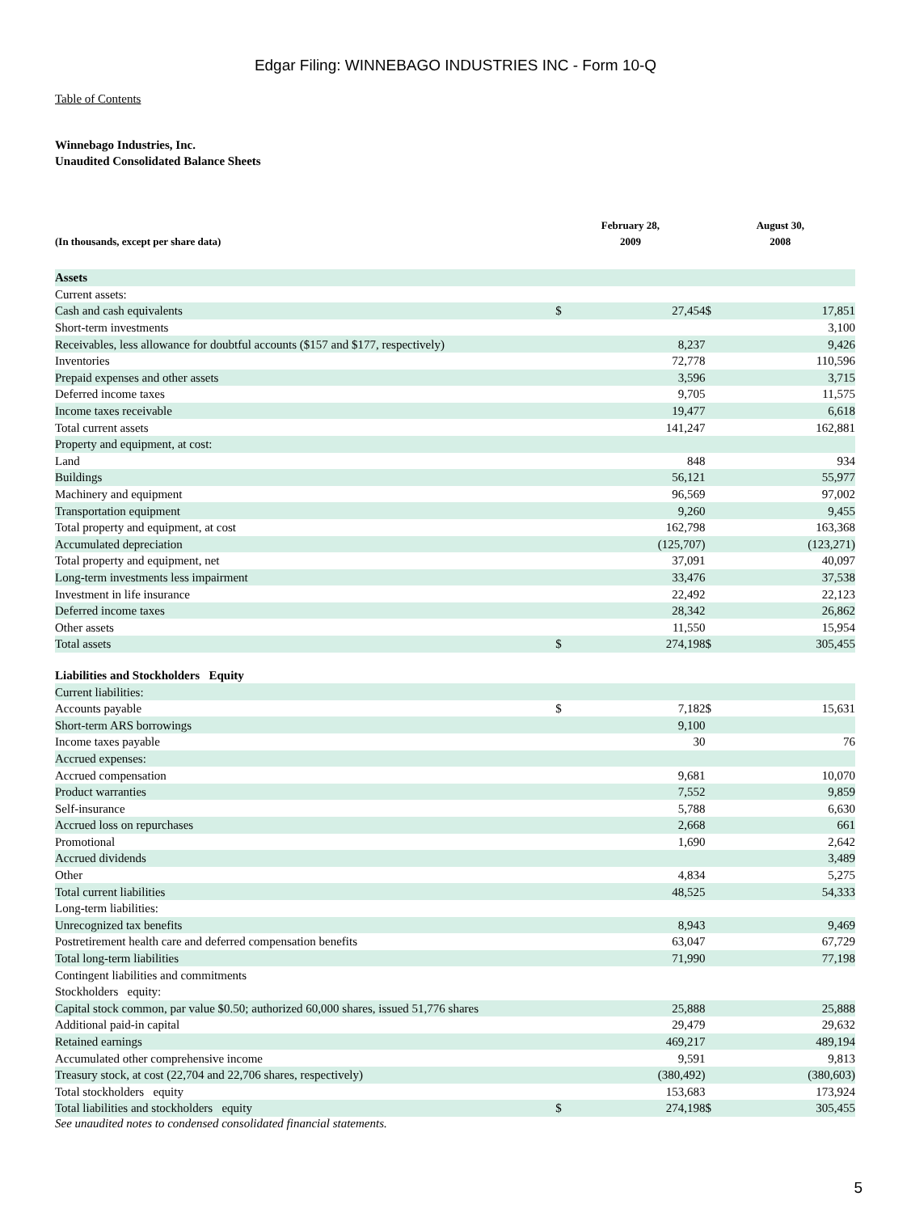Edgar Filing: WINNEBAGO INDUSTRIES INC - Form 10-Q
Table of Contents
Winnebago Industries, Inc.
Unaudited Consolidated Balance Sheets
| (In thousands, except per share data) | February 28, 2009 | | August 30, 2008 | |
| --- | --- | --- | --- | --- |
| Assets | | | | |
| Current assets: | | | | |
| Cash and cash equivalents | $ | 27,454 | $ | 17,851 |
| Short-term investments | | | | 3,100 |
| Receivables, less allowance for doubtful accounts ($157 and $177, respectively) | | 8,237 | | 9,426 |
| Inventories | | 72,778 | | 110,596 |
| Prepaid expenses and other assets | | 3,596 | | 3,715 |
| Deferred income taxes | | 9,705 | | 11,575 |
| Income taxes receivable | | 19,477 | | 6,618 |
| Total current assets | | 141,247 | | 162,881 |
| Property and equipment, at cost: | | | | |
| Land | | 848 | | 934 |
| Buildings | | 56,121 | | 55,977 |
| Machinery and equipment | | 96,569 | | 97,002 |
| Transportation equipment | | 9,260 | | 9,455 |
| Total property and equipment, at cost | | 162,798 | | 163,368 |
| Accumulated depreciation | | (125,707) | | (123,271) |
| Total property and equipment, net | | 37,091 | | 40,097 |
| Long-term investments less impairment | | 33,476 | | 37,538 |
| Investment in life insurance | | 22,492 | | 22,123 |
| Deferred income taxes | | 28,342 | | 26,862 |
| Other assets | | 11,550 | | 15,954 |
| Total assets | $ | 274,198 | $ | 305,455 |
| Liabilities and Stockholders Equity | | | | |
| Current liabilities: | | | | |
| Accounts payable | $ | 7,182 | $ | 15,631 |
| Short-term ARS borrowings | | 9,100 | | |
| Income taxes payable | | 30 | | 76 |
| Accrued expenses: | | | | |
| Accrued compensation | | 9,681 | | 10,070 |
| Product warranties | | 7,552 | | 9,859 |
| Self-insurance | | 5,788 | | 6,630 |
| Accrued loss on repurchases | | 2,668 | | 661 |
| Promotional | | 1,690 | | 2,642 |
| Accrued dividends | | | | 3,489 |
| Other | | 4,834 | | 5,275 |
| Total current liabilities | | 48,525 | | 54,333 |
| Long-term liabilities: | | | | |
| Unrecognized tax benefits | | 8,943 | | 9,469 |
| Postretirement health care and deferred compensation benefits | | 63,047 | | 67,729 |
| Total long-term liabilities | | 71,990 | | 77,198 |
| Contingent liabilities and commitments | | | | |
| Stockholders equity: | | | | |
| Capital stock common, par value $0.50; authorized 60,000 shares, issued 51,776 shares | | 25,888 | | 25,888 |
| Additional paid-in capital | | 29,479 | | 29,632 |
| Retained earnings | | 469,217 | | 489,194 |
| Accumulated other comprehensive income | | 9,591 | | 9,813 |
| Treasury stock, at cost (22,704 and 22,706 shares, respectively) | | (380,492) | | (380,603) |
| Total stockholders equity | | 153,683 | | 173,924 |
| Total liabilities and stockholders equity | $ | 274,198 | $ | 305,455 |
See unaudited notes to condensed consolidated financial statements.
5